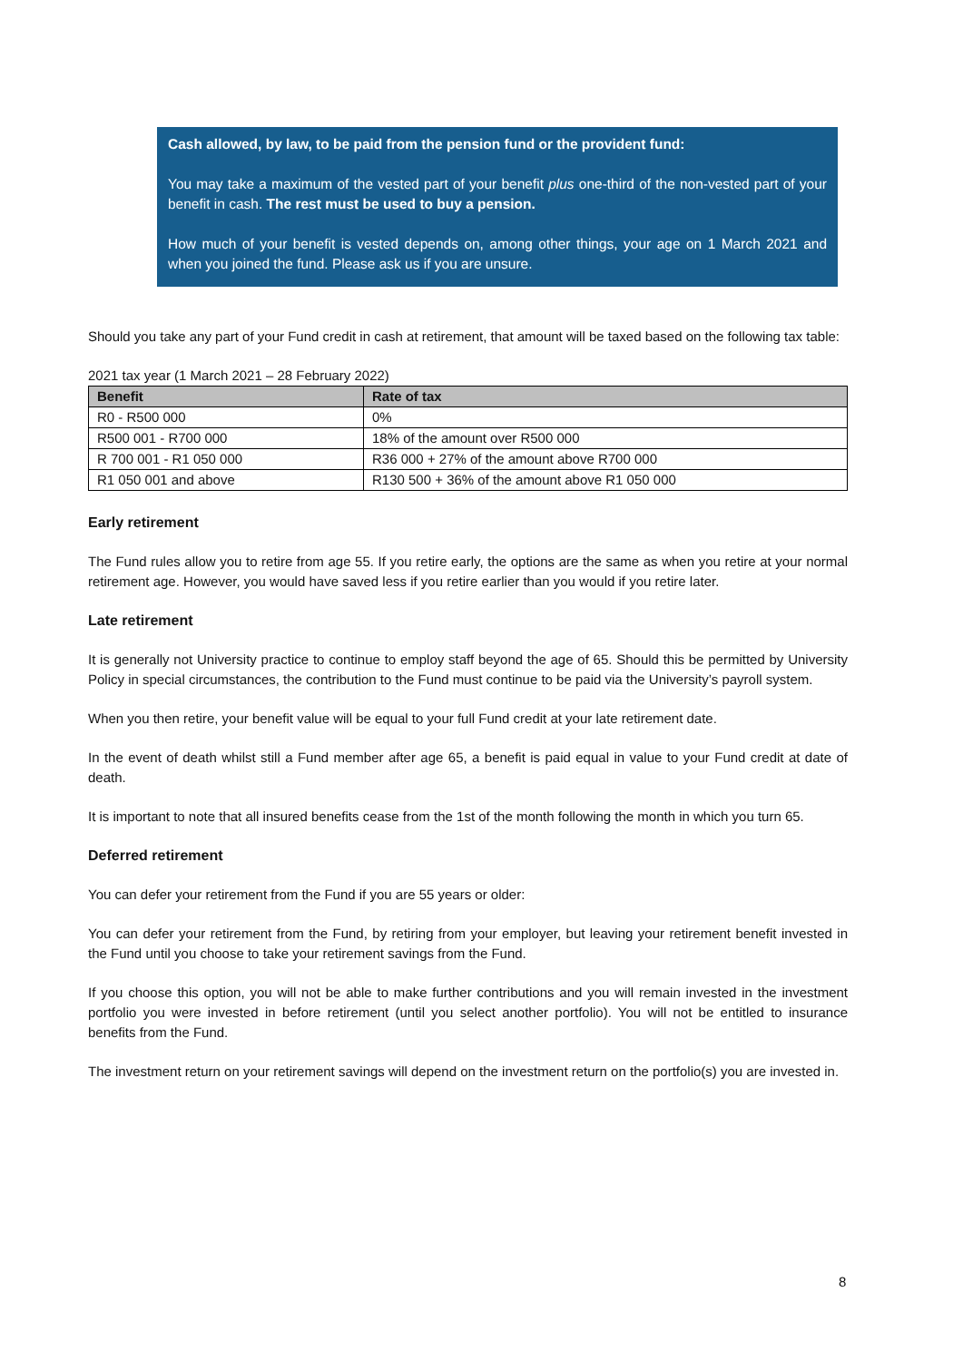Cash allowed, by law, to be paid from the pension fund or the provident fund:
You may take a maximum of the vested part of your benefit plus one-third of the non-vested part of your benefit in cash. The rest must be used to buy a pension.
How much of your benefit is vested depends on, among other things, your age on 1 March 2021 and when you joined the fund. Please ask us if you are unsure.
Should you take any part of your Fund credit in cash at retirement, that amount will be taxed based on the following tax table:
2021 tax year (1 March 2021 – 28 February 2022)
| Benefit | Rate of tax |
| --- | --- |
| R0 - R500 000 | 0% |
| R500 001 - R700 000 | 18% of the amount over R500 000 |
| R 700 001 - R1 050 000 | R36 000 + 27% of the amount above R700 000 |
| R1 050 001 and above | R130 500 + 36% of the amount above R1 050 000 |
Early retirement
The Fund rules allow you to retire from age 55. If you retire early, the options are the same as when you retire at your normal retirement age. However, you would have saved less if you retire earlier than you would if you retire later.
Late retirement
It is generally not University practice to continue to employ staff beyond the age of 65. Should this be permitted by University Policy in special circumstances, the contribution to the Fund must continue to be paid via the University’s payroll system.
When you then retire, your benefit value will be equal to your full Fund credit at your late retirement date.
In the event of death whilst still a Fund member after age 65, a benefit is paid equal in value to your Fund credit at date of death.
It is important to note that all insured benefits cease from the 1st of the month following the month in which you turn 65.
Deferred retirement
You can defer your retirement from the Fund if you are 55 years or older:
You can defer your retirement from the Fund, by retiring from your employer, but leaving your retirement benefit invested in the Fund until you choose to take your retirement savings from the Fund.
If you choose this option, you will not be able to make further contributions and you will remain invested in the investment portfolio you were invested in before retirement (until you select another portfolio). You will not be entitled to insurance benefits from the Fund.
The investment return on your retirement savings will depend on the investment return on the portfolio(s) you are invested in.
8